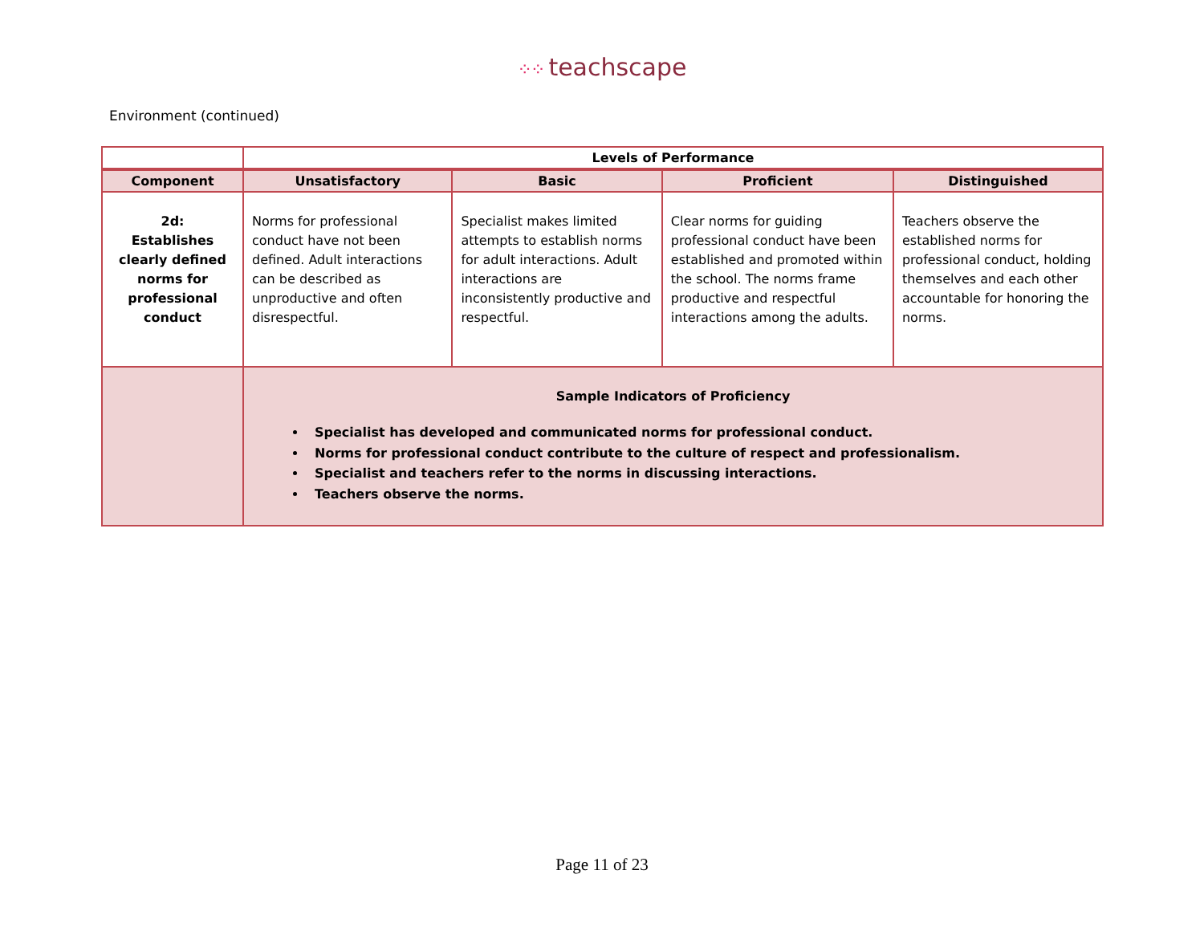⁘⁘ teachscape
Environment (continued)
| | Levels of Performance | | | |
| --- | --- | --- | --- | --- |
| Component | Unsatisfactory | Basic | Proficient | Distinguished |
| 2d: Establishes clearly defined norms for professional conduct | Norms for professional conduct have not been defined. Adult interactions can be described as unproductive and often disrespectful. | Specialist makes limited attempts to establish norms for adult interactions. Adult interactions are inconsistently productive and respectful. | Clear norms for guiding professional conduct have been established and promoted within the school. The norms frame productive and respectful interactions among the adults. | Teachers observe the established norms for professional conduct, holding themselves and each other accountable for honoring the norms. |
| | Sample Indicators of Proficiency Specialist has developed and communicated norms for professional conduct. Norms for professional conduct contribute to the culture of respect and professionalism. Specialist and teachers refer to the norms in discussing interactions. Teachers observe the norms. | | | |
Page 11 of 23